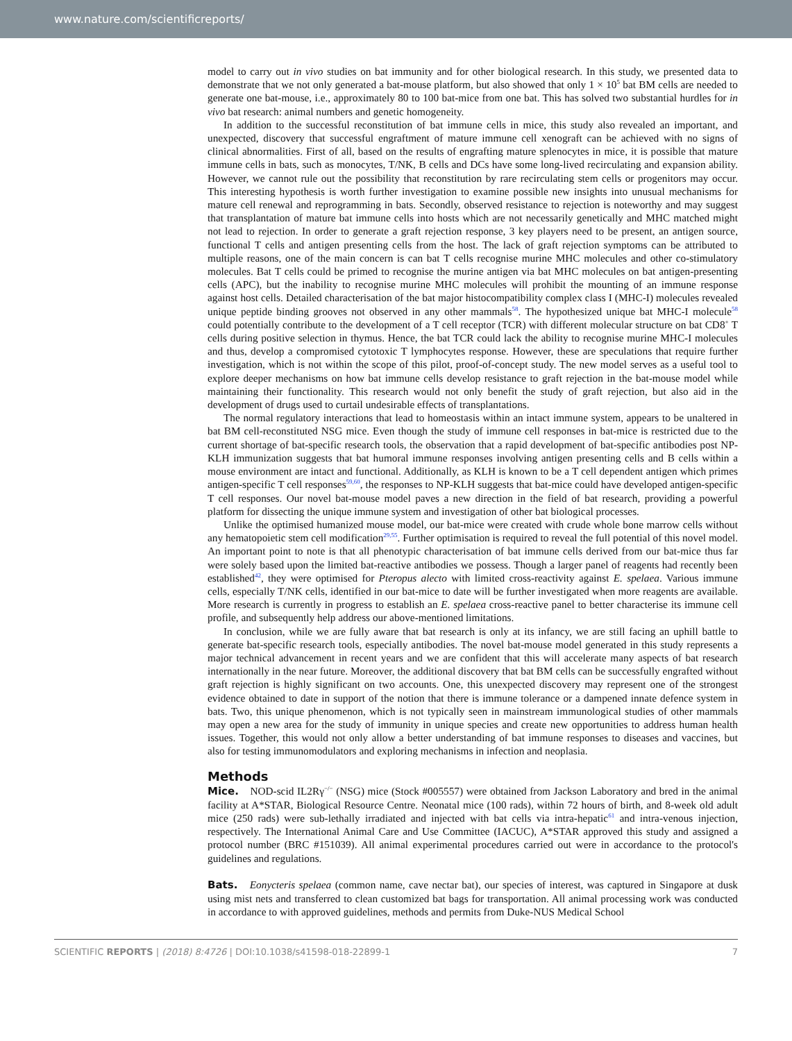www.nature.com/scientificreports/
model to carry out in vivo studies on bat immunity and for other biological research. In this study, we presented data to demonstrate that we not only generated a bat-mouse platform, but also showed that only 1 × 10<sup>5</sup> bat BM cells are needed to generate one bat-mouse, i.e., approximately 80 to 100 bat-mice from one bat. This has solved two substantial hurdles for in vivo bat research: animal numbers and genetic homogeneity.
In addition to the successful reconstitution of bat immune cells in mice, this study also revealed an important, and unexpected, discovery that successful engraftment of mature immune cell xenograft can be achieved with no signs of clinical abnormalities. First of all, based on the results of engrafting mature splenocytes in mice, it is possible that mature immune cells in bats, such as monocytes, T/NK, B cells and DCs have some long-lived recirculating and expansion ability. However, we cannot rule out the possibility that reconstitution by rare recirculating stem cells or progenitors may occur. This interesting hypothesis is worth further investigation to examine possible new insights into unusual mechanisms for mature cell renewal and reprogramming in bats. Secondly, observed resistance to rejection is noteworthy and may suggest that transplantation of mature bat immune cells into hosts which are not necessarily genetically and MHC matched might not lead to rejection. In order to generate a graft rejection response, 3 key players need to be present, an antigen source, functional T cells and antigen presenting cells from the host. The lack of graft rejection symptoms can be attributed to multiple reasons, one of the main concern is can bat T cells recognise murine MHC molecules and other co-stimulatory molecules. Bat T cells could be primed to recognise the murine antigen via bat MHC molecules on bat antigen-presenting cells (APC), but the inability to recognise murine MHC molecules will prohibit the mounting of an immune response against host cells. Detailed characterisation of the bat major histocompatibility complex class I (MHC-I) molecules revealed unique peptide binding grooves not observed in any other mammals<sup>58</sup>. The hypothesized unique bat MHC-I molecule<sup>58</sup> could potentially contribute to the development of a T cell receptor (TCR) with different molecular structure on bat CD8<sup>+</sup> T cells during positive selection in thymus. Hence, the bat TCR could lack the ability to recognise murine MHC-I molecules and thus, develop a compromised cytotoxic T lymphocytes response. However, these are speculations that require further investigation, which is not within the scope of this pilot, proof-of-concept study. The new model serves as a useful tool to explore deeper mechanisms on how bat immune cells develop resistance to graft rejection in the bat-mouse model while maintaining their functionality. This research would not only benefit the study of graft rejection, but also aid in the development of drugs used to curtail undesirable effects of transplantations.
The normal regulatory interactions that lead to homeostasis within an intact immune system, appears to be unaltered in bat BM cell-reconstituted NSG mice. Even though the study of immune cell responses in bat-mice is restricted due to the current shortage of bat-specific research tools, the observation that a rapid development of bat-specific antibodies post NP-KLH immunization suggests that bat humoral immune responses involving antigen presenting cells and B cells within a mouse environment are intact and functional. Additionally, as KLH is known to be a T cell dependent antigen which primes antigen-specific T cell responses<sup>59,60</sup>, the responses to NP-KLH suggests that bat-mice could have developed antigen-specific T cell responses. Our novel bat-mouse model paves a new direction in the field of bat research, providing a powerful platform for dissecting the unique immune system and investigation of other bat biological processes.
Unlike the optimised humanized mouse model, our bat-mice were created with crude whole bone marrow cells without any hematopoietic stem cell modification<sup>29,55</sup>. Further optimisation is required to reveal the full potential of this novel model. An important point to note is that all phenotypic characterisation of bat immune cells derived from our bat-mice thus far were solely based upon the limited bat-reactive antibodies we possess. Though a larger panel of reagents had recently been established<sup>42</sup>, they were optimised for Pteropus alecto with limited cross-reactivity against E. spelaea. Various immune cells, especially T/NK cells, identified in our bat-mice to date will be further investigated when more reagents are available. More research is currently in progress to establish an E. spelaea cross-reactive panel to better characterise its immune cell profile, and subsequently help address our above-mentioned limitations.
In conclusion, while we are fully aware that bat research is only at its infancy, we are still facing an uphill battle to generate bat-specific research tools, especially antibodies. The novel bat-mouse model generated in this study represents a major technical advancement in recent years and we are confident that this will accelerate many aspects of bat research internationally in the near future. Moreover, the additional discovery that bat BM cells can be successfully engrafted without graft rejection is highly significant on two accounts. One, this unexpected discovery may represent one of the strongest evidence obtained to date in support of the notion that there is immune tolerance or a dampened innate defence system in bats. Two, this unique phenomenon, which is not typically seen in mainstream immunological studies of other mammals may open a new area for the study of immunity in unique species and create new opportunities to address human health issues. Together, this would not only allow a better understanding of bat immune responses to diseases and vaccines, but also for testing immunomodulators and exploring mechanisms in infection and neoplasia.
Methods
Mice. NOD-scid IL2Rγ<sup>−/−</sup> (NSG) mice (Stock #005557) were obtained from Jackson Laboratory and bred in the animal facility at A*STAR, Biological Resource Centre. Neonatal mice (100 rads), within 72 hours of birth, and 8-week old adult mice (250 rads) were sub-lethally irradiated and injected with bat cells via intra-hepatic<sup>61</sup> and intra-venous injection, respectively. The International Animal Care and Use Committee (IACUC), A*STAR approved this study and assigned a protocol number (BRC #151039). All animal experimental procedures carried out were in accordance to the protocol's guidelines and regulations.
Bats. Eonycteris spelaea (common name, cave nectar bat), our species of interest, was captured in Singapore at dusk using mist nets and transferred to clean customized bat bags for transportation. All animal processing work was conducted in accordance to with approved guidelines, methods and permits from Duke-NUS Medical School
SCIENTIFIC REPORTS | (2018) 8:4726 | DOI:10.1038/s41598-018-22899-1 7